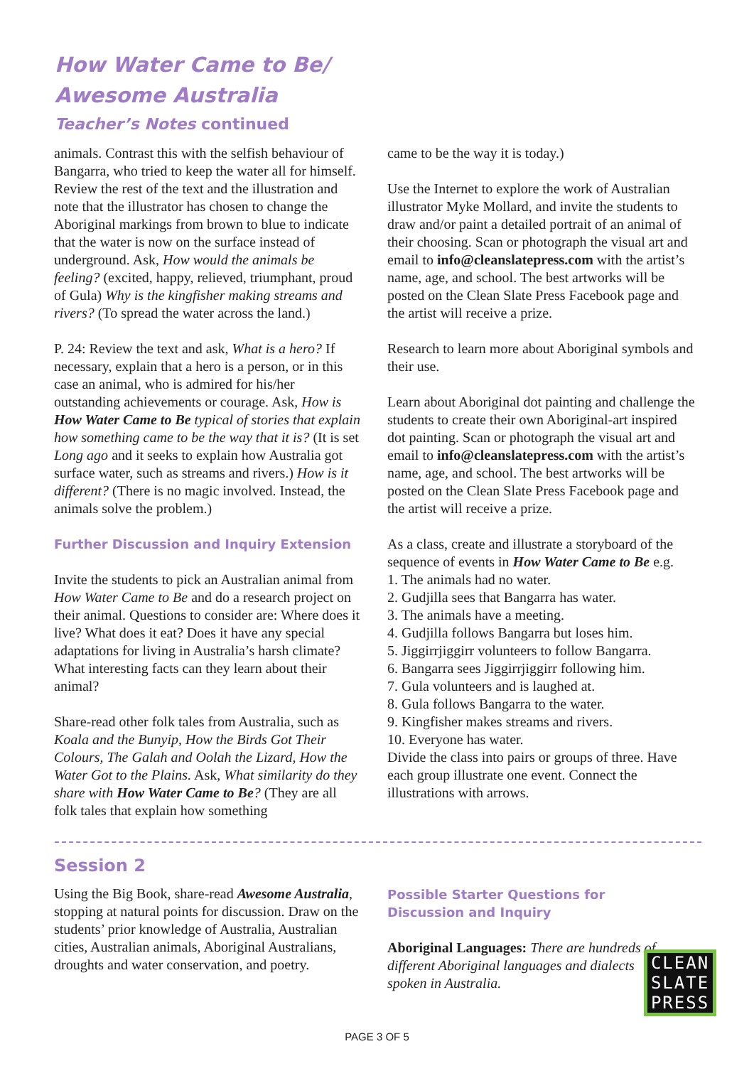How Water Came to Be/
Awesome Australia
Teacher’s Notes continued
animals. Contrast this with the selfish behaviour of Bangarra, who tried to keep the water all for himself. Review the rest of the text and the illustration and note that the illustrator has chosen to change the Aboriginal markings from brown to blue to indicate that the water is now on the surface instead of underground. Ask, How would the animals be feeling? (excited, happy, relieved, triumphant, proud of Gula) Why is the kingfisher making streams and rivers? (To spread the water across the land.)
P. 24: Review the text and ask, What is a hero? If necessary, explain that a hero is a person, or in this case an animal, who is admired for his/her outstanding achievements or courage. Ask, How is How Water Came to Be typical of stories that explain how something came to be the way that it is? (It is set Long ago and it seeks to explain how Australia got surface water, such as streams and rivers.) How is it different? (There is no magic involved. Instead, the animals solve the problem.)
Further Discussion and Inquiry Extension
Invite the students to pick an Australian animal from How Water Came to Be and do a research project on their animal. Questions to consider are: Where does it live? What does it eat? Does it have any special adaptations for living in Australia’s harsh climate? What interesting facts can they learn about their animal?
Share-read other folk tales from Australia, such as Koala and the Bunyip, How the Birds Got Their Colours, The Galah and Oolah the Lizard, How the Water Got to the Plains. Ask, What similarity do they share with How Water Came to Be? (They are all folk tales that explain how something
came to be the way it is today.)
Use the Internet to explore the work of Australian illustrator Myke Mollard, and invite the students to draw and/or paint a detailed portrait of an animal of their choosing. Scan or photograph the visual art and email to info@cleanslatepress.com with the artist’s name, age, and school. The best artworks will be posted on the Clean Slate Press Facebook page and the artist will receive a prize.
Research to learn more about Aboriginal symbols and their use.
Learn about Aboriginal dot painting and challenge the students to create their own Aboriginal-art inspired dot painting. Scan or photograph the visual art and email to info@cleanslatepress.com with the artist’s name, age, and school. The best artworks will be posted on the Clean Slate Press Facebook page and the artist will receive a prize.
As a class, create and illustrate a storyboard of the sequence of events in How Water Came to Be e.g.
1. The animals had no water.
2. Gudjilla sees that Bangarra has water.
3. The animals have a meeting.
4. Gudjilla follows Bangarra but loses him.
5. Jiggirrjiggirr volunteers to follow Bangarra.
6. Bangarra sees Jiggirrjiggirr following him.
7. Gula volunteers and is laughed at.
8. Gula follows Bangarra to the water.
9. Kingfisher makes streams and rivers.
10. Everyone has water.
Divide the class into pairs or groups of three. Have each group illustrate one event. Connect the illustrations with arrows.
Session 2
Using the Big Book, share-read Awesome Australia, stopping at natural points for discussion. Draw on the students’ prior knowledge of Australia, Australian cities, Australian animals, Aboriginal Australians, droughts and water conservation, and poetry.
Possible Starter Questions for Discussion and Inquiry
Aboriginal Languages: There are hundreds of different Aboriginal languages and dialects spoken in Australia.
CLEAN
SLATE
PRESS
PAGE 3 OF 5